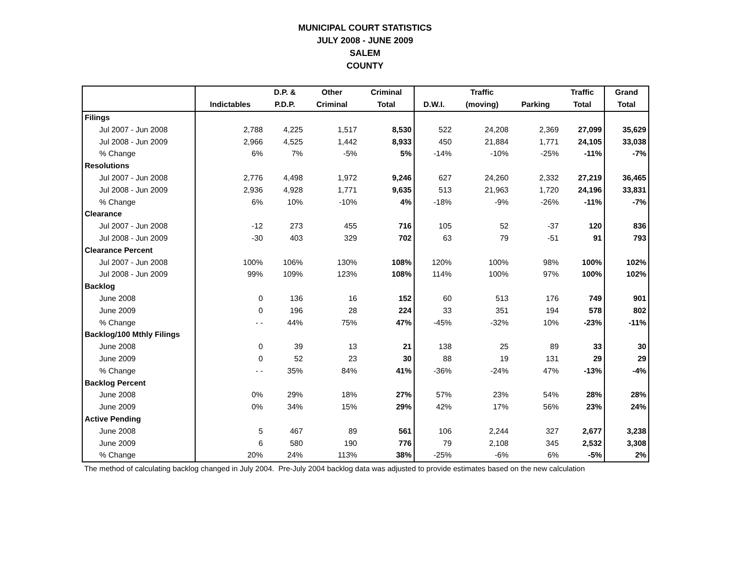MUNICIPAL COURT STATISTICS
JULY 2008 - JUNE 2009
SALEM
COUNTY
| | | D.P. & | Other | Criminal | | Traffic | | Traffic | Grand |
| --- | --- | --- | --- | --- | --- | --- | --- | --- | --- |
| | Indictables | P.D.P. | Criminal | Total | D.W.I. | (moving) | Parking | Total | Total |
| Filings | | | | | | | | | |
| Jul 2007 - Jun 2008 | 2,788 | 4,225 | 1,517 | 8,530 | 522 | 24,208 | 2,369 | 27,099 | 35,629 |
| Jul 2008 - Jun 2009 | 2,966 | 4,525 | 1,442 | 8,933 | 450 | 21,884 | 1,771 | 24,105 | 33,038 |
| % Change | 6% | 7% | -5% | 5% | -14% | -10% | -25% | -11% | -7% |
| Resolutions | | | | | | | | | |
| Jul 2007 - Jun 2008 | 2,776 | 4,498 | 1,972 | 9,246 | 627 | 24,260 | 2,332 | 27,219 | 36,465 |
| Jul 2008 - Jun 2009 | 2,936 | 4,928 | 1,771 | 9,635 | 513 | 21,963 | 1,720 | 24,196 | 33,831 |
| % Change | 6% | 10% | -10% | 4% | -18% | -9% | -26% | -11% | -7% |
| Clearance | | | | | | | | | |
| Jul 2007 - Jun 2008 | -12 | 273 | 455 | 716 | 105 | 52 | -37 | 120 | 836 |
| Jul 2008 - Jun 2009 | -30 | 403 | 329 | 702 | 63 | 79 | -51 | 91 | 793 |
| Clearance Percent | | | | | | | | | |
| Jul 2007 - Jun 2008 | 100% | 106% | 130% | 108% | 120% | 100% | 98% | 100% | 102% |
| Jul 2008 - Jun 2009 | 99% | 109% | 123% | 108% | 114% | 100% | 97% | 100% | 102% |
| Backlog | | | | | | | | | |
| June 2008 | 0 | 136 | 16 | 152 | 60 | 513 | 176 | 749 | 901 |
| June 2009 | 0 | 196 | 28 | 224 | 33 | 351 | 194 | 578 | 802 |
| % Change | - - | 44% | 75% | 47% | -45% | -32% | 10% | -23% | -11% |
| Backlog/100 Mthly Filings | | | | | | | | | |
| June 2008 | 0 | 39 | 13 | 21 | 138 | 25 | 89 | 33 | 30 |
| June 2009 | 0 | 52 | 23 | 30 | 88 | 19 | 131 | 29 | 29 |
| % Change | - - | 35% | 84% | 41% | -36% | -24% | 47% | -13% | -4% |
| Backlog Percent | | | | | | | | | |
| June 2008 | 0% | 29% | 18% | 27% | 57% | 23% | 54% | 28% | 28% |
| June 2009 | 0% | 34% | 15% | 29% | 42% | 17% | 56% | 23% | 24% |
| Active Pending | | | | | | | | | |
| June 2008 | 5 | 467 | 89 | 561 | 106 | 2,244 | 327 | 2,677 | 3,238 |
| June 2009 | 6 | 580 | 190 | 776 | 79 | 2,108 | 345 | 2,532 | 3,308 |
| % Change | 20% | 24% | 113% | 38% | -25% | -6% | 6% | -5% | 2% |
The method of calculating backlog changed in July 2004. Pre-July 2004 backlog data was adjusted to provide estimates based on the new calculation